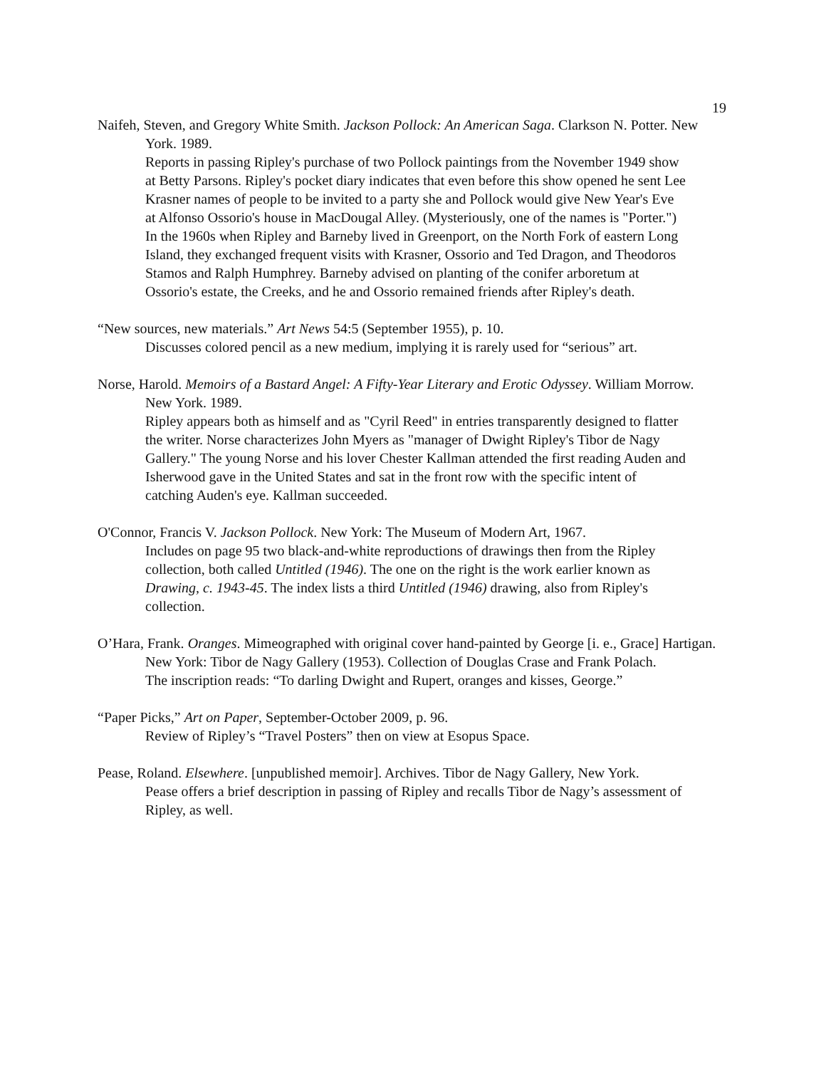19
Naifeh, Steven, and Gregory White Smith. Jackson Pollock: An American Saga. Clarkson N. Potter. New York. 1989.
Reports in passing Ripley's purchase of two Pollock paintings from the November 1949 show at Betty Parsons. Ripley's pocket diary indicates that even before this show opened he sent Lee Krasner names of people to be invited to a party she and Pollock would give New Year's Eve at Alfonso Ossorio's house in MacDougal Alley. (Mysteriously, one of the names is "Porter.") In the 1960s when Ripley and Barneby lived in Greenport, on the North Fork of eastern Long Island, they exchanged frequent visits with Krasner, Ossorio and Ted Dragon, and Theodoros Stamos and Ralph Humphrey. Barneby advised on planting of the conifer arboretum at Ossorio's estate, the Creeks, and he and Ossorio remained friends after Ripley's death.
“New sources, new materials.” Art News 54:5 (September 1955), p. 10.
Discusses colored pencil as a new medium, implying it is rarely used for “serious” art.
Norse, Harold. Memoirs of a Bastard Angel: A Fifty-Year Literary and Erotic Odyssey. William Morrow. New York. 1989.
Ripley appears both as himself and as "Cyril Reed" in entries transparently designed to flatter the writer. Norse characterizes John Myers as "manager of Dwight Ripley's Tibor de Nagy Gallery." The young Norse and his lover Chester Kallman attended the first reading Auden and Isherwood gave in the United States and sat in the front row with the specific intent of catching Auden's eye. Kallman succeeded.
O'Connor, Francis V. Jackson Pollock. New York: The Museum of Modern Art, 1967.
Includes on page 95 two black-and-white reproductions of drawings then from the Ripley collection, both called Untitled (1946). The one on the right is the work earlier known as Drawing, c. 1943-45. The index lists a third Untitled (1946) drawing, also from Ripley's collection.
O’Hara, Frank. Oranges. Mimeographed with original cover hand-painted by George [i. e., Grace] Hartigan. New York: Tibor de Nagy Gallery (1953). Collection of Douglas Crase and Frank Polach.
The inscription reads: “To darling Dwight and Rupert, oranges and kisses, George.”
“Paper Picks,” Art on Paper, September-October 2009, p. 96.
Review of Ripley’s “Travel Posters” then on view at Esopus Space.
Pease, Roland. Elsewhere. [unpublished memoir]. Archives. Tibor de Nagy Gallery, New York.
Pease offers a brief description in passing of Ripley and recalls Tibor de Nagy’s assessment of Ripley, as well.